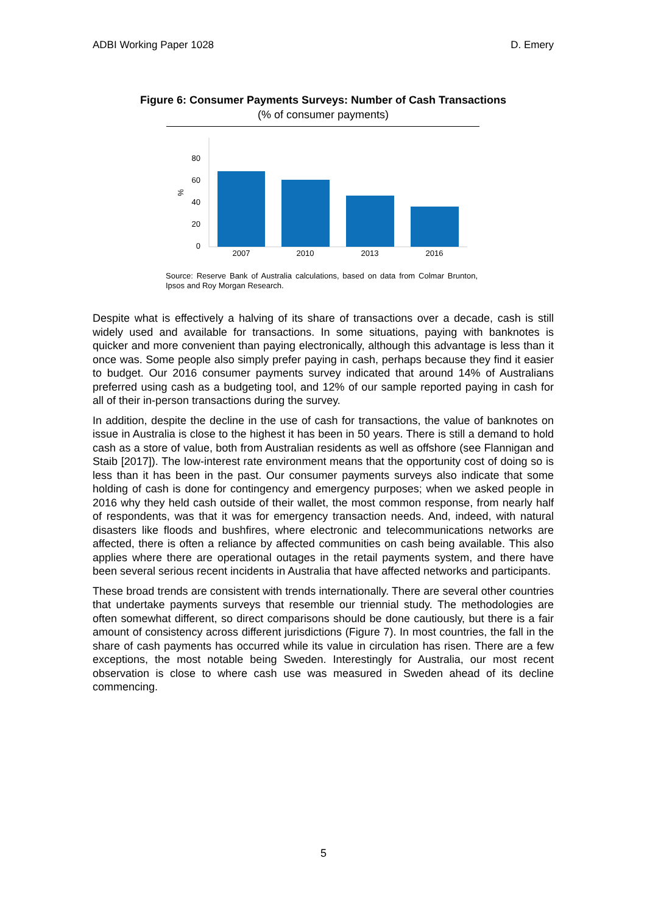ADBI Working Paper 1028 D. Emery
Figure 6: Consumer Payments Surveys: Number of Cash Transactions
(% of consumer payments)
80
60
40
20
0
%
2007
2010
2013
2016
Source: Reserve Bank of Australia calculations, based on data from Colmar Brunton, Ipsos and Roy Morgan Research.
Despite what is effectively a halving of its share of transactions over a decade, cash is still widely used and available for transactions. In some situations, paying with banknotes is quicker and more convenient than paying electronically, although this advantage is less than it once was. Some people also simply prefer paying in cash, perhaps because they find it easier to budget. Our 2016 consumer payments survey indicated that around 14% of Australians preferred using cash as a budgeting tool, and 12% of our sample reported paying in cash for all of their in-person transactions during the survey.
In addition, despite the decline in the use of cash for transactions, the value of banknotes on issue in Australia is close to the highest it has been in 50 years. There is still a demand to hold cash as a store of value, both from Australian residents as well as offshore (see Flannigan and Staib [2017]). The low-interest rate environment means that the opportunity cost of doing so is less than it has been in the past. Our consumer payments surveys also indicate that some holding of cash is done for contingency and emergency purposes; when we asked people in 2016 why they held cash outside of their wallet, the most common response, from nearly half of respondents, was that it was for emergency transaction needs. And, indeed, with natural disasters like floods and bushfires, where electronic and telecommunications networks are affected, there is often a reliance by affected communities on cash being available. This also applies where there are operational outages in the retail payments system, and there have been several serious recent incidents in Australia that have affected networks and participants.
These broad trends are consistent with trends internationally. There are several other countries that undertake payments surveys that resemble our triennial study. The methodologies are often somewhat different, so direct comparisons should be done cautiously, but there is a fair amount of consistency across different jurisdictions (Figure 7). In most countries, the fall in the share of cash payments has occurred while its value in circulation has risen. There are a few exceptions, the most notable being Sweden. Interestingly for Australia, our most recent observation is close to where cash use was measured in Sweden ahead of its decline commencing.
5